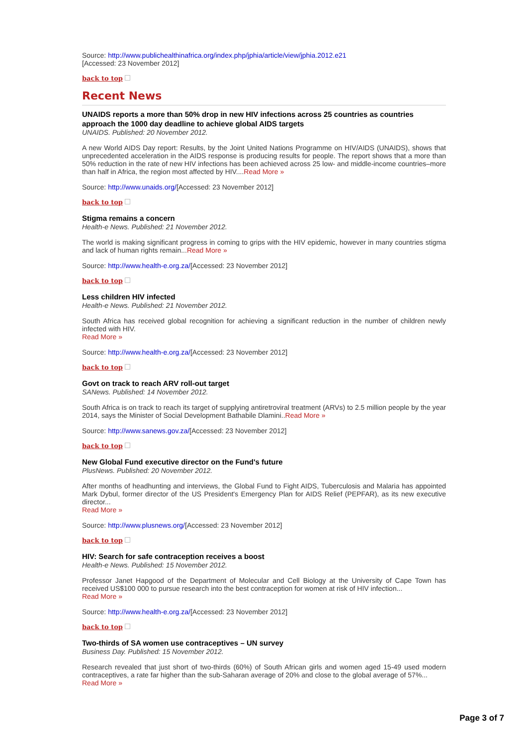Source: http://www.publichealthinafrica.org/index.php/jphia/article/view/jphia.2012.e21
[Accessed: 23 November 2012]
back to top
Recent News
UNAIDS reports a more than 50% drop in new HIV infections across 25 countries as countries approach the 1000 day deadline to achieve global AIDS targets
UNAIDS. Published: 20 November 2012.
A new World AIDS Day report: Results, by the Joint United Nations Programme on HIV/AIDS (UNAIDS), shows that unprecedented acceleration in the AIDS response is producing results for people. The report shows that a more than 50% reduction in the rate of new HIV infections has been achieved across 25 low- and middle-income countries–more than half in Africa, the region most affected by HIV....Read More »
Source: http://www.unaids.org/[Accessed: 23 November 2012]
back to top
Stigma remains a concern
Health-e News. Published: 21 November 2012.
The world is making significant progress in coming to grips with the HIV epidemic, however in many countries stigma and lack of human rights remain...Read More »
Source: http://www.health-e.org.za/[Accessed: 23 November 2012]
back to top
Less children HIV infected
Health-e News. Published: 21 November 2012.
South Africa has received global recognition for achieving a significant reduction in the number of children newly infected with HIV.
Read More »
Source: http://www.health-e.org.za/[Accessed: 23 November 2012]
back to top
Govt on track to reach ARV roll-out target
SANews. Published: 14 November 2012.
South Africa is on track to reach its target of supplying antiretroviral treatment (ARVs) to 2.5 million people by the year 2014, says the Minister of Social Development Bathabile Dlamini..Read More »
Source: http://www.sanews.gov.za/[Accessed: 23 November 2012]
back to top
New Global Fund executive director on the Fund's future
PlusNews. Published: 20 November 2012.
After months of headhunting and interviews, the Global Fund to Fight AIDS, Tuberculosis and Malaria has appointed Mark Dybul, former director of the US President's Emergency Plan for AIDS Relief (PEPFAR), as its new executive director...
Read More »
Source: http://www.plusnews.org/[Accessed: 23 November 2012]
back to top
HIV: Search for safe contraception receives a boost
Health-e News. Published: 15 November 2012.
Professor Janet Hapgood of the Department of Molecular and Cell Biology at the University of Cape Town has received US$100 000 to pursue research into the best contraception for women at risk of HIV infection...
Read More »
Source: http://www.health-e.org.za/[Accessed: 23 November 2012]
back to top
Two-thirds of SA women use contraceptives – UN survey
Business Day. Published: 15 November 2012.
Research revealed that just short of two-thirds (60%) of South African girls and women aged 15-49 used modern contraceptives, a rate far higher than the sub-Saharan average of 20% and close to the global average of 57%...
Read More »
Page 3 of 7